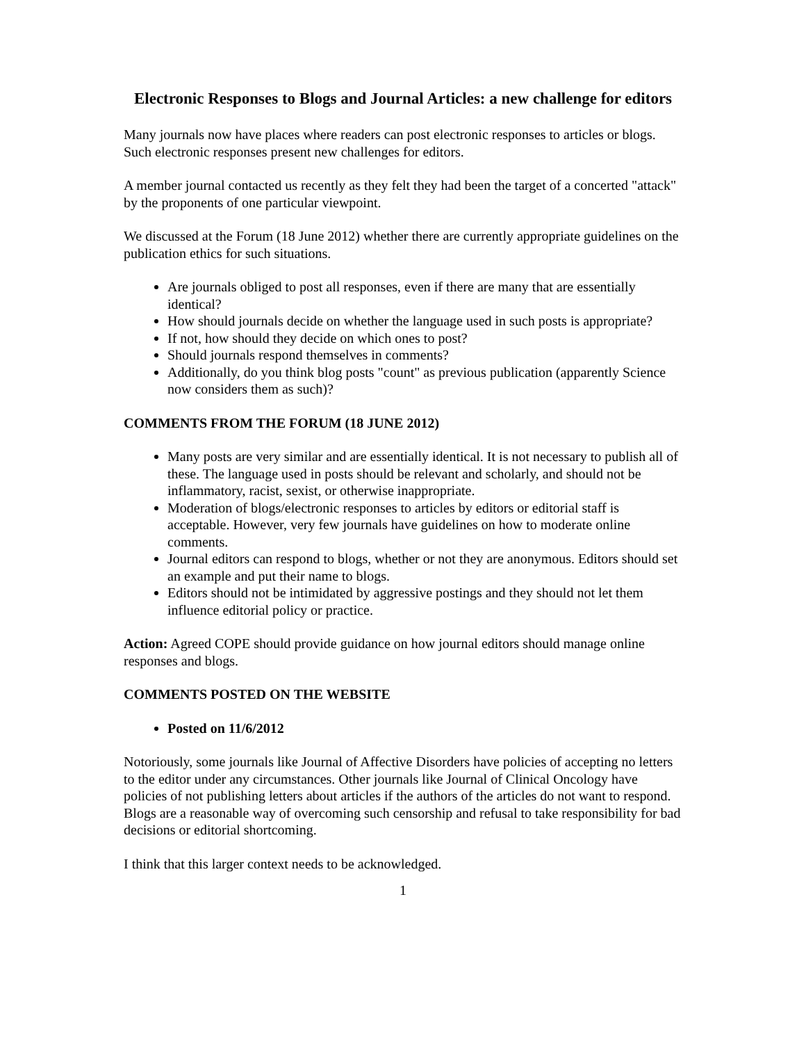Electronic Responses to Blogs and Journal Articles: a new challenge for editors
Many journals now have places where readers can post electronic responses to articles or blogs. Such electronic responses present new challenges for editors.
A member journal contacted us recently as they felt they had been the target of a concerted "attack" by the proponents of one particular viewpoint.
We discussed at the Forum (18 June 2012) whether there are currently appropriate guidelines on the publication ethics for such situations.
Are journals obliged to post all responses, even if there are many that are essentially identical?
How should journals decide on whether the language used in such posts is appropriate?
If not, how should they decide on which ones to post?
Should journals respond themselves in comments?
Additionally, do you think blog posts "count" as previous publication (apparently Science now considers them as such)?
COMMENTS FROM THE FORUM (18 JUNE 2012)
Many posts are very similar and are essentially identical. It is not necessary to publish all of these. The language used in posts should be relevant and scholarly, and should not be inflammatory, racist, sexist, or otherwise inappropriate.
Moderation of blogs/electronic responses to articles by editors or editorial staff is acceptable. However, very few journals have guidelines on how to moderate online comments.
Journal editors can respond to blogs, whether or not they are anonymous. Editors should set an example and put their name to blogs.
Editors should not be intimidated by aggressive postings and they should not let them influence editorial policy or practice.
Action: Agreed COPE should provide guidance on how journal editors should manage online responses and blogs.
COMMENTS POSTED ON THE WEBSITE
Posted on 11/6/2012
Notoriously, some journals like Journal of Affective Disorders have policies of accepting no letters to the editor under any circumstances. Other journals like Journal of Clinical Oncology have policies of not publishing letters about articles if the authors of the articles do not want to respond. Blogs are a reasonable way of overcoming such censorship and refusal to take responsibility for bad decisions or editorial shortcoming.
I think that this larger context needs to be acknowledged.
1